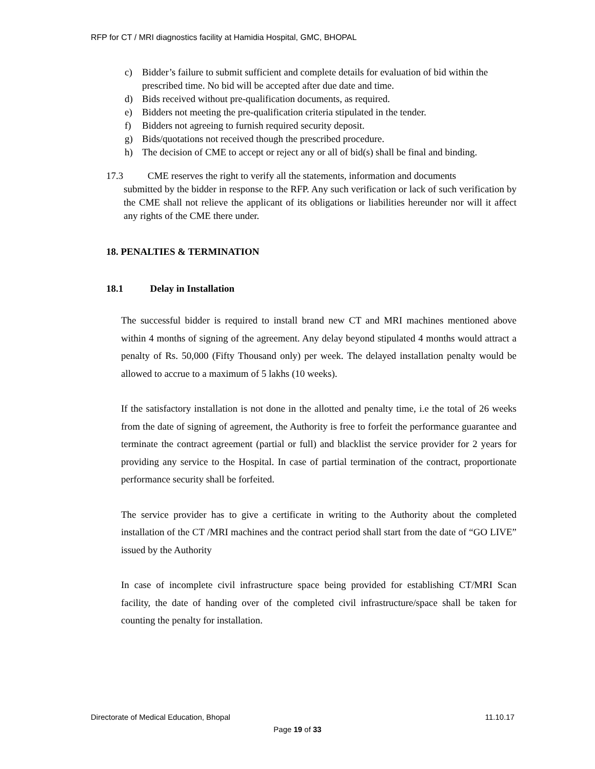RFP for CT / MRI diagnostics facility at Hamidia Hospital, GMC, BHOPAL
c) Bidder’s failure to submit sufficient and complete details for evaluation of bid within the prescribed time. No bid will be accepted after due date and time.
d) Bids received without pre-qualification documents, as required.
e) Bidders not meeting the pre-qualification criteria stipulated in the tender.
f) Bidders not agreeing to furnish required security deposit.
g) Bids/quotations not received though the prescribed procedure.
h) The decision of CME to accept or reject any or all of bid(s) shall be final and binding.
17.3 CME reserves the right to verify all the statements, information and documents
submitted by the bidder in response to the RFP. Any such verification or lack of such verification by the CME shall not relieve the applicant of its obligations or liabilities hereunder nor will it affect any rights of the CME there under.
18. PENALTIES & TERMINATION
18.1 Delay in Installation
The successful bidder is required to install brand new CT and MRI machines mentioned above within 4 months of signing of the agreement. Any delay beyond stipulated 4 months would attract a penalty of Rs. 50,000 (Fifty Thousand only) per week. The delayed installation penalty would be allowed to accrue to a maximum of 5 lakhs (10 weeks).
If the satisfactory installation is not done in the allotted and penalty time, i.e the total of 26 weeks from the date of signing of agreement, the Authority is free to forfeit the performance guarantee and terminate the contract agreement (partial or full) and blacklist the service provider for 2 years for providing any service to the Hospital. In case of partial termination of the contract, proportionate performance security shall be forfeited.
The service provider has to give a certificate in writing to the Authority about the completed installation of the CT /MRI machines and the contract period shall start from the date of “GO LIVE” issued by the Authority
In case of incomplete civil infrastructure space being provided for establishing CT/MRI Scan facility, the date of handing over of the completed civil infrastructure/space shall be taken for counting the penalty for installation.
Directorate of Medical Education, Bhopal 11.10.17
Page 19 of 33